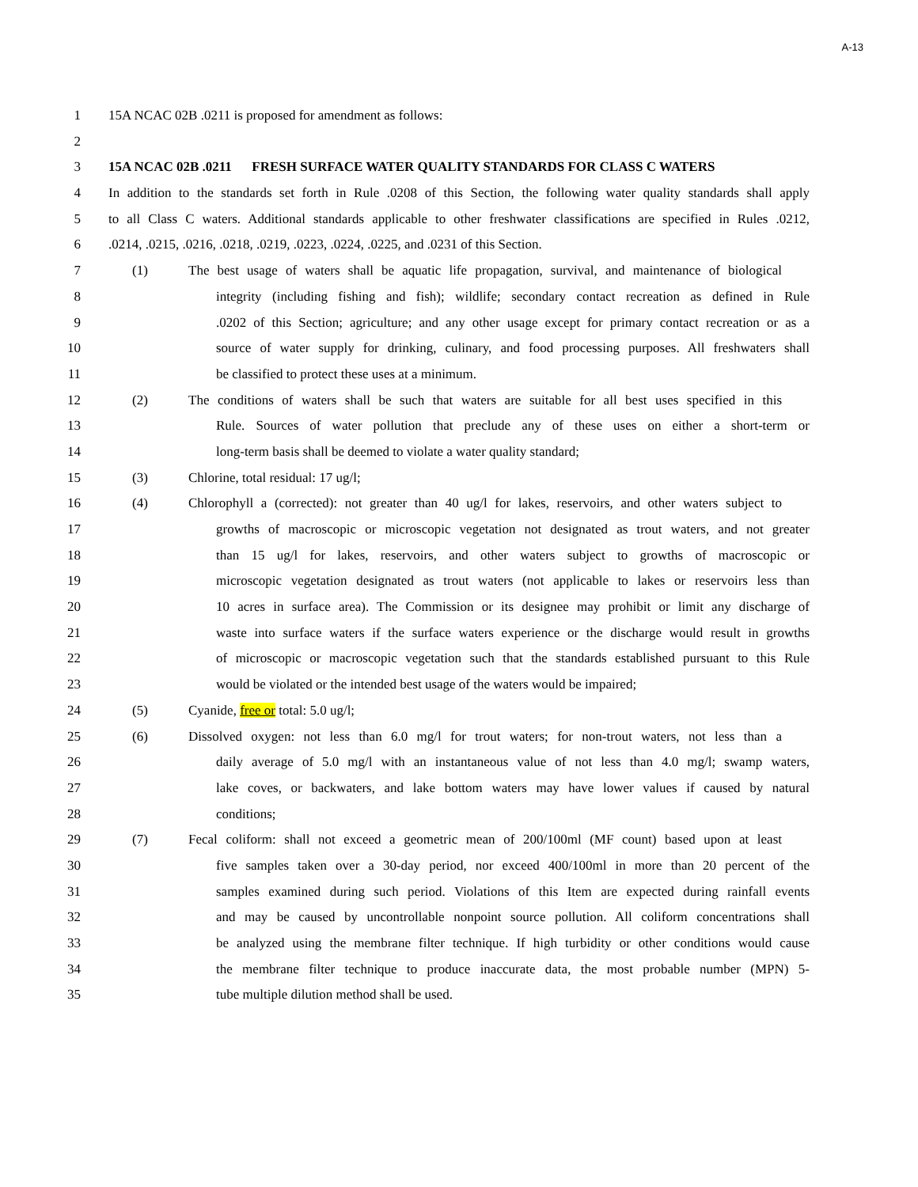A-13
1 15A NCAC 02B .0211 is proposed for amendment as follows:
2
3 15A NCAC 02B .0211 FRESH SURFACE WATER QUALITY STANDARDS FOR CLASS C WATERS
4 In addition to the standards set forth in Rule .0208 of this Section, the following water quality standards shall apply
5 to all Class C waters. Additional standards applicable to other freshwater classifications are specified in Rules .0212,
6.0214, .0215, .0216, .0218, .0219, .0223, .0224, .0225, and .0231 of this Section.
7 (1) The best usage of waters shall be aquatic life propagation, survival, and maintenance of biological
8 integrity (including fishing and fish); wildlife; secondary contact recreation as defined in Rule
9.0202 of this Section; agriculture; and any other usage except for primary contact recreation or as a
10 source of water supply for drinking, culinary, and food processing purposes. All freshwaters shall
11 be classified to protect these uses at a minimum.
12 (2) The conditions of waters shall be such that waters are suitable for all best uses specified in this
13 Rule. Sources of water pollution that preclude any of these uses on either a short-term or
14 long-term basis shall be deemed to violate a water quality standard;
15 (3) Chlorine, total residual: 17 ug/l;
16 (4) Chlorophyll a (corrected): not greater than 40 ug/l for lakes, reservoirs, and other waters subject to
17 growths of macroscopic or microscopic vegetation not designated as trout waters, and not greater
18 than 15 ug/l for lakes, reservoirs, and other waters subject to growths of macroscopic or
19 microscopic vegetation designated as trout waters (not applicable to lakes or reservoirs less than
20 10 acres in surface area). The Commission or its designee may prohibit or limit any discharge of
21 waste into surface waters if the surface waters experience or the discharge would result in growths
22 of microscopic or macroscopic vegetation such that the standards established pursuant to this Rule
23 would be violated or the intended best usage of the waters would be impaired;
24 (5) Cyanide, free or total: 5.0 ug/l;
25 (6) Dissolved oxygen: not less than 6.0 mg/l for trout waters; for non-trout waters, not less than a
26 daily average of 5.0 mg/l with an instantaneous value of not less than 4.0 mg/l; swamp waters,
27 lake coves, or backwaters, and lake bottom waters may have lower values if caused by natural
28 conditions;
29 (7) Fecal coliform: shall not exceed a geometric mean of 200/100ml (MF count) based upon at least
30 five samples taken over a 30-day period, nor exceed 400/100ml in more than 20 percent of the
31 samples examined during such period. Violations of this Item are expected during rainfall events
32 and may be caused by uncontrollable nonpoint source pollution. All coliform concentrations shall
33 be analyzed using the membrane filter technique. If high turbidity or other conditions would cause
34 the membrane filter technique to produce inaccurate data, the most probable number (MPN) 5-
35 tube multiple dilution method shall be used.